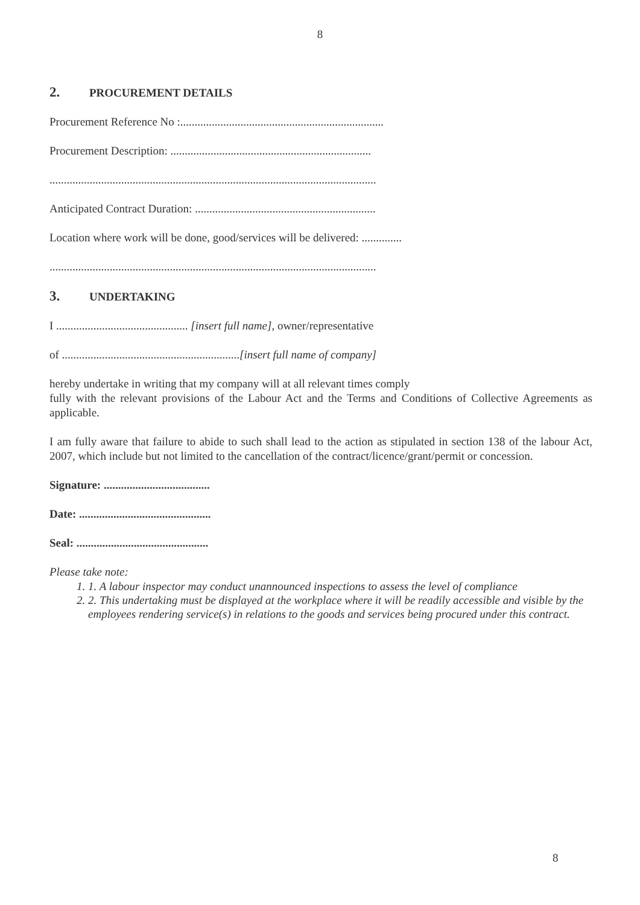8
2. PROCUREMENT DETAILS
Procurement Reference No :.......................................................................
Procurement Description: ......................................................................
..................................................................................................................
Anticipated Contract Duration: ...............................................................
Location where work will be done, good/services will be delivered: ..............
..................................................................................................................
3. UNDERTAKING
I .............................................. [insert full name], owner/representative
of ..............................................................[insert full name of company]
hereby undertake in writing that my company will at all relevant times comply
fully with the relevant provisions of the Labour Act and the Terms and Conditions of Collective Agreements as applicable.
I am fully aware that failure to abide to such shall lead to the action as stipulated in section 138 of the labour Act, 2007, which include but not limited to the cancellation of the contract/licence/grant/permit or concession.
Signature: .....................................
Date: ..............................................
Seal: ..............................................
Please take note:
1. 1. A labour inspector may conduct unannounced inspections to assess the level of compliance
2. 2. This undertaking must be displayed at the workplace where it will be readily accessible and visible by the employees rendering service(s) in relations to the goods and services being procured under this contract.
8